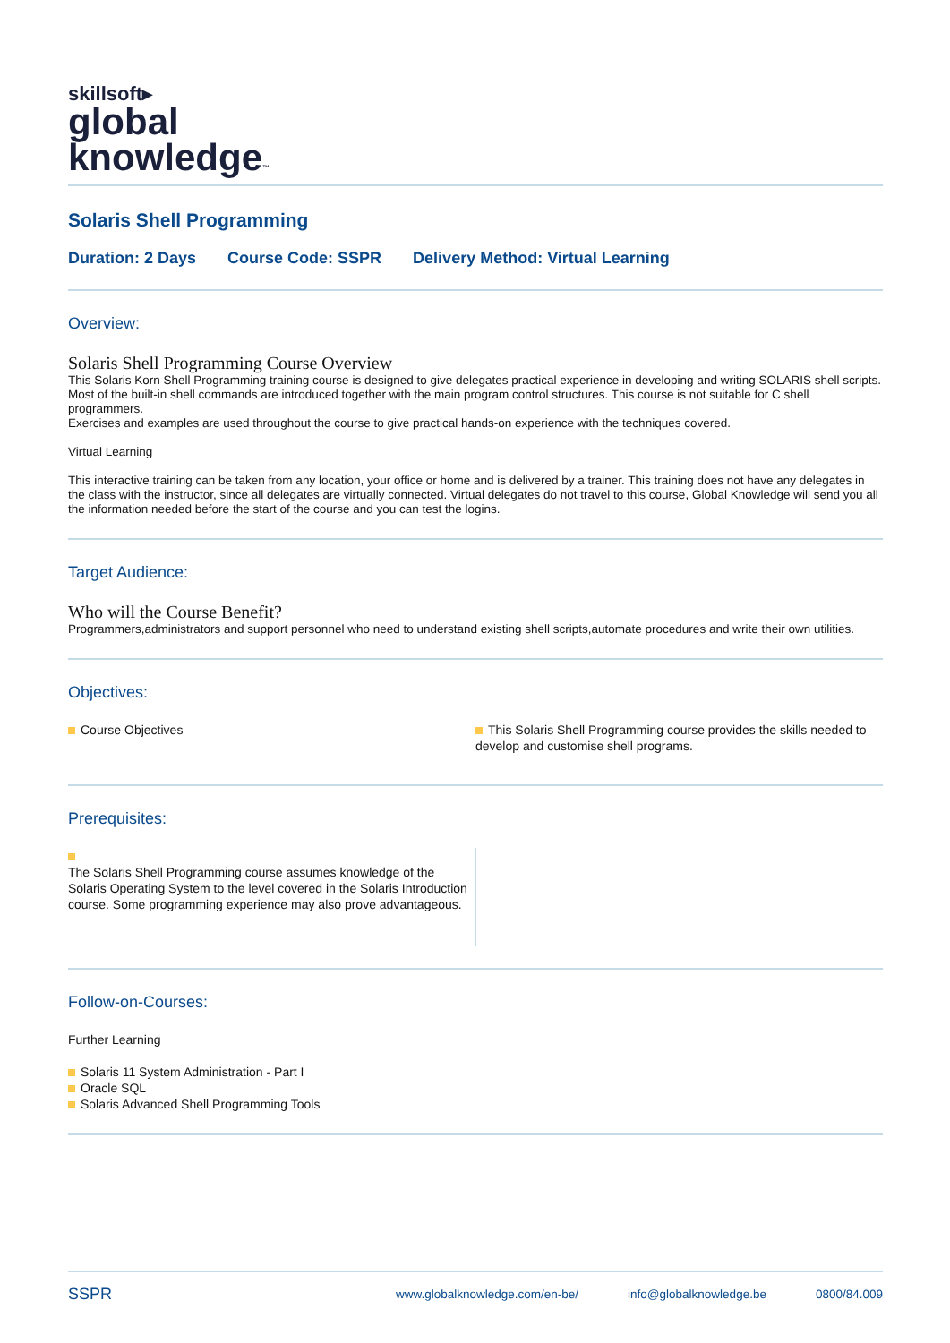skillsoft▸
global
knowledge™
Solaris Shell Programming
Duration: 2 Days Course Code: SSPR Delivery Method: Virtual Learning
Overview:
Solaris Shell Programming Course Overview
This Solaris Korn Shell Programming training course is designed to give delegates practical experience in developing and writing SOLARIS shell scripts. Most of the built-in shell commands are introduced together with the main program control structures. This course is not suitable for C shell programmers.
Exercises and examples are used throughout the course to give practical hands-on experience with the techniques covered.
Virtual Learning
This interactive training can be taken from any location, your office or home and is delivered by a trainer. This training does not have any delegates in the class with the instructor, since all delegates are virtually connected. Virtual delegates do not travel to this course, Global Knowledge will send you all the information needed before the start of the course and you can test the logins.
Target Audience:
Who will the Course Benefit?
Programmers,administrators and support personnel who need to understand existing shell scripts,automate procedures and write their own utilities.
Objectives:
Course Objectives This Solaris Shell Programming course provides the skills needed to develop and customise shell programs.
Prerequisites:
The Solaris Shell Programming course assumes knowledge of the Solaris Operating System to the level covered in the Solaris Introduction course. Some programming experience may also prove advantageous.
Follow-on-Courses:
Further Learning
Solaris 11 System Administration - Part I
Oracle SQL
Solaris Advanced Shell Programming Tools
SSPR www.globalknowledge.com/en-be/ info@globalknowledge.be 0800/84.009